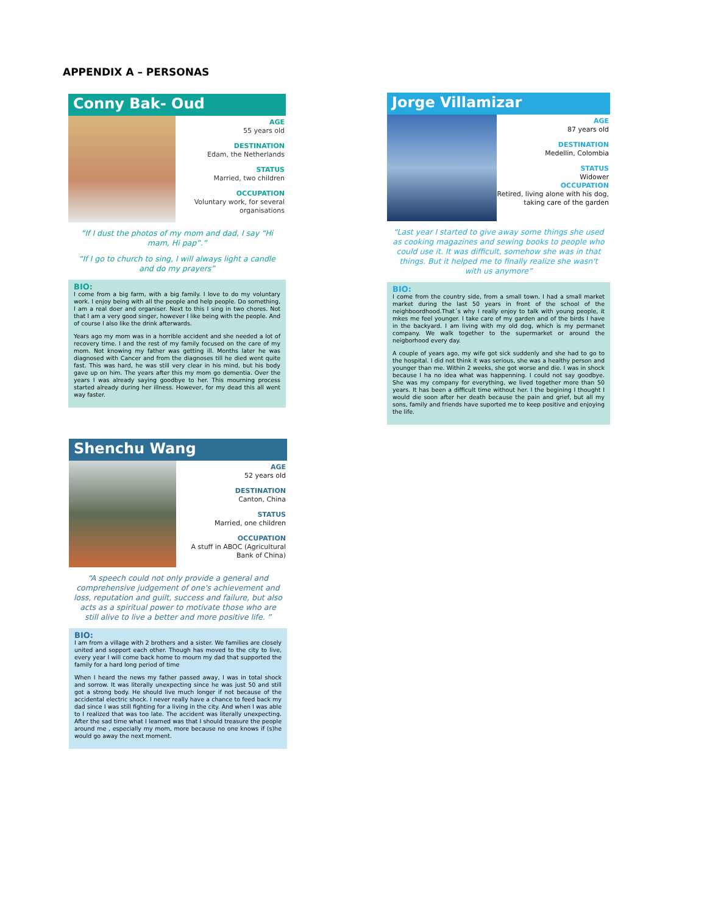APPENDIX A – PERSONAS
Conny Bak- Oud
AGE
55 years old
DESTINATION
Edam, the Netherlands
STATUS
Married, two children
OCCUPATION
Voluntary work, for several organisations
“If I dust the photos of my mom and dad, I say “Hi mam, Hi pap”.”
“If I go to church to sing, I will always light a candle and do my prayers”
BIO:
I come from a big farm, with a big family. I love to do my voluntary work. I enjoy being with all the people and help people. Do something, I am a real doer and organiser. Next to this I sing in two chores. Not that I am a very good singer, however I like being with the people. And of course I also like the drink afterwards.
Years ago my mom was in a horrible accident and she needed a lot of recovery time. I and the rest of my family focused on the care of my mom. Not knowing my father was getting ill. Months later he was diagnosed with Cancer and from the diagnoses till he died went quite fast. This was hard, he was still very clear in his mind, but his body gave up on him. The years after this my mom go dementia. Over the years I was already saying goodbye to her. This mourning process started already during her illness. However, for my dead this all went way faster.
Jorge Villamizar
AGE
87 years old
DESTINATION
Medellin, Colombia
STATUS
Widower
OCCUPATION
Retired, living alone with his dog, taking care of the garden
“Last year I started to give away some things she used as cooking magazines and sewing books to people who could use it. It was difficult, somehow she was in that things. But it helped me to finally realize she wasn't with us anymore”
BIO:
I come from the country side, from a small town. I had a small market market during the last 50 years in front of the school of the neighboordhood.That´s why I really enjoy to talk with young people, it mkes me feel younger. I take care of my garden and of the birds I have in the backyard. I am living with my old dog, which is my permanet company. We walk together to the supermarket or around the neigborhood every day.
A couple of years ago, my wife got sick suddenly and she had to go to the hospital. I did not think it was serious, she was a healthy person and younger than me. Within 2 weeks, she got worse and die. I was in shock because I ha no idea what was happenning. I could not say goodbye. She was my company for everything, we lived together more than 50 years. It has been a difficult time without her. I the begining I thought I would die soon after her death because the pain and grief, but all my sons, family and friends have suported me to keep positive and enjoying the life.
Shenchu Wang
AGE
52 years old
DESTINATION
Canton, China
STATUS
Married, one children
OCCUPATION
A stuff in ABOC (Agricultural Bank of China)
“A speech could not only provide a general and comprehensive judgement of one's achievement and loss, reputation and guilt, success and failure, but also acts as a spiritual power to motivate those who are still alive to live a better and more positive life. ”
BIO:
I am from a village with 2 brothers and a sister. We families are closely united and sopport each other. Though has moved to the city to live, every year I will come back home to mourn my dad that supported the family for a hard long period of time
When I heard the news my father passed away, I was in total shock and sorrow. It was literally unexpecting since he was just 50 and still got a strong body. He should live much longer if not because of the accidental electric shock. I never really have a chance to feed back my dad since I was still fighting for a living in the city. And when I was able to I realized that was too late. The accident was literally unexpecting. After the sad time what I learned was that I should treasure the people around me , especially my mom, more because no one knows if (s)he would go away the next moment.